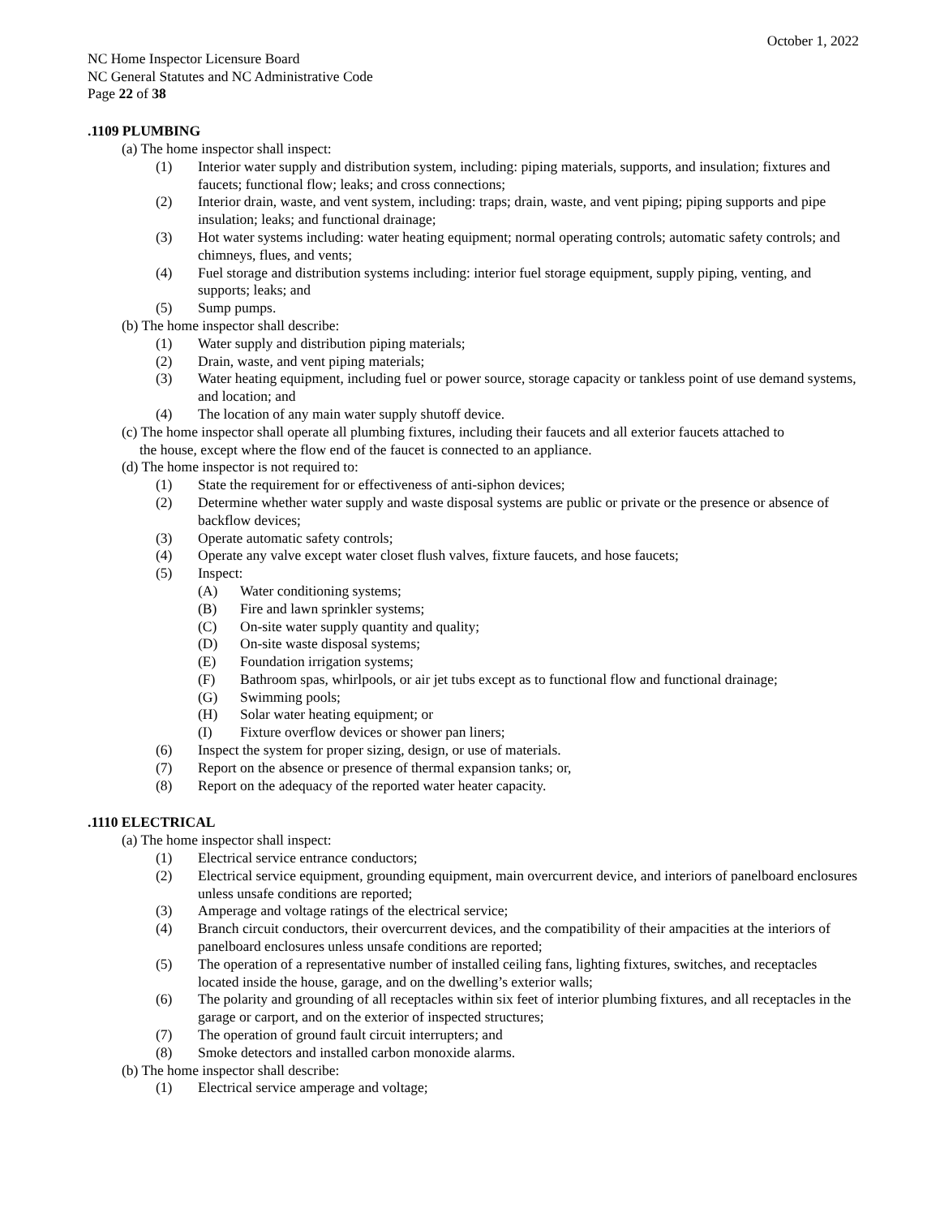October 1, 2022
NC Home Inspector Licensure Board
NC General Statutes and NC Administrative Code
Page 22 of 38
.1109 PLUMBING
(a) The home inspector shall inspect:
(1) Interior water supply and distribution system, including: piping materials, supports, and insulation; fixtures and faucets; functional flow; leaks; and cross connections;
(2) Interior drain, waste, and vent system, including: traps; drain, waste, and vent piping; piping supports and pipe insulation; leaks; and functional drainage;
(3) Hot water systems including: water heating equipment; normal operating controls; automatic safety controls; and chimneys, flues, and vents;
(4) Fuel storage and distribution systems including: interior fuel storage equipment, supply piping, venting, and supports; leaks; and
(5) Sump pumps.
(b) The home inspector shall describe:
(1) Water supply and distribution piping materials;
(2) Drain, waste, and vent piping materials;
(3) Water heating equipment, including fuel or power source, storage capacity or tankless point of use demand systems, and location; and
(4) The location of any main water supply shutoff device.
(c) The home inspector shall operate all plumbing fixtures, including their faucets and all exterior faucets attached to
the house, except where the flow end of the faucet is connected to an appliance.
(d) The home inspector is not required to:
(1) State the requirement for or effectiveness of anti-siphon devices;
(2) Determine whether water supply and waste disposal systems are public or private or the presence or absence of backflow devices;
(3) Operate automatic safety controls;
(4) Operate any valve except water closet flush valves, fixture faucets, and hose faucets;
(5) Inspect:
(A) Water conditioning systems;
(B) Fire and lawn sprinkler systems;
(C) On-site water supply quantity and quality;
(D) On-site waste disposal systems;
(E) Foundation irrigation systems;
(F) Bathroom spas, whirlpools, or air jet tubs except as to functional flow and functional drainage;
(G) Swimming pools;
(H) Solar water heating equipment; or
(I) Fixture overflow devices or shower pan liners;
(6) Inspect the system for proper sizing, design, or use of materials.
(7) Report on the absence or presence of thermal expansion tanks; or,
(8) Report on the adequacy of the reported water heater capacity.
.1110 ELECTRICAL
(a) The home inspector shall inspect:
(1) Electrical service entrance conductors;
(2) Electrical service equipment, grounding equipment, main overcurrent device, and interiors of panelboard enclosures unless unsafe conditions are reported;
(3) Amperage and voltage ratings of the electrical service;
(4) Branch circuit conductors, their overcurrent devices, and the compatibility of their ampacities at the interiors of panelboard enclosures unless unsafe conditions are reported;
(5) The operation of a representative number of installed ceiling fans, lighting fixtures, switches, and receptacles located inside the house, garage, and on the dwelling’s exterior walls;
(6) The polarity and grounding of all receptacles within six feet of interior plumbing fixtures, and all receptacles in the garage or carport, and on the exterior of inspected structures;
(7) The operation of ground fault circuit interrupters; and
(8) Smoke detectors and installed carbon monoxide alarms.
(b) The home inspector shall describe:
(1) Electrical service amperage and voltage;